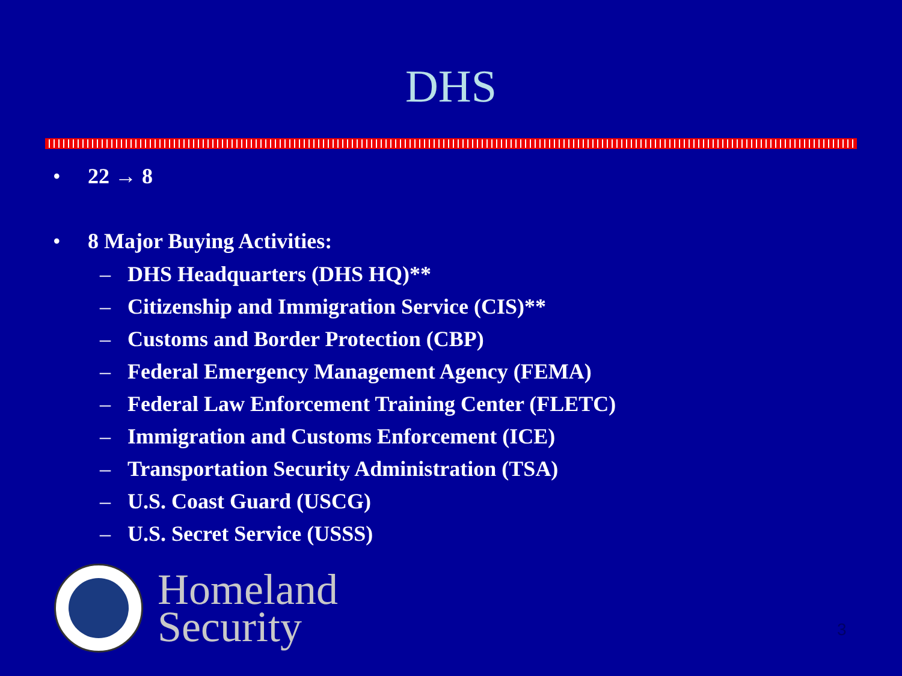DHS
• 22 → 8
• 8 Major Buying Activities:
– DHS Headquarters (DHS HQ)**
– Citizenship and Immigration Service (CIS)**
– Customs and Border Protection (CBP)
– Federal Emergency Management Agency (FEMA)
– Federal Law Enforcement Training Center (FLETC)
– Immigration and Customs Enforcement (ICE)
– Transportation Security Administration (TSA)
– U.S. Coast Guard (USCG)
– U.S. Secret Service (USSS)
Homeland
Security
3